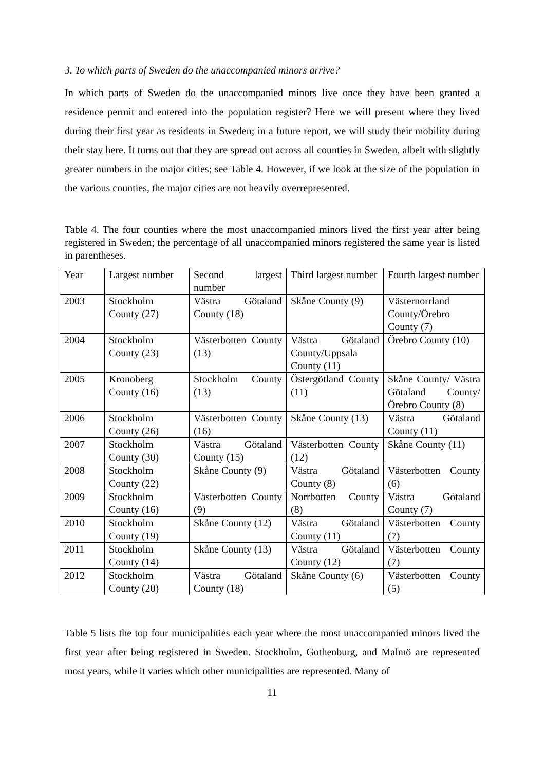3. To which parts of Sweden do the unaccompanied minors arrive?
In which parts of Sweden do the unaccompanied minors live once they have been granted a residence permit and entered into the population register? Here we will present where they lived during their first year as residents in Sweden; in a future report, we will study their mobility during their stay here. It turns out that they are spread out across all counties in Sweden, albeit with slightly greater numbers in the major cities; see Table 4. However, if we look at the size of the population in the various counties, the major cities are not heavily overrepresented.
Table 4. The four counties where the most unaccompanied minors lived the first year after being registered in Sweden; the percentage of all unaccompanied minors registered the same year is listed in parentheses.
| Year | Largest number | Second largest number | Third largest number | Fourth largest number |
| 2003 | Stockholm County (27) | Västra Götaland County (18) | Skåne County (9) | Västernorrland County/Örebro County (7) |
| 2004 | Stockholm County (23) | Västerbotten County (13) | Västra Götaland County/Uppsala County (11) | Örebro County (10) |
| 2005 | Kronoberg County (16) | Stockholm County (13) | Östergötland County (11) | Skåne County/ Västra Götaland County/ Örebro County (8) |
| 2006 | Stockholm County (26) | Västerbotten County (16) | Skåne County (13) | Västra Götaland County (11) |
| 2007 | Stockholm County (30) | Västra Götaland County (15) | Västerbotten County (12) | Skåne County (11) |
| 2008 | Stockholm County (22) | Skåne County (9) | Västra Götaland County (8) | Västerbotten County (6) |
| 2009 | Stockholm County (16) | Västerbotten County (9) | Norrbotten County (8) | Västra Götaland County (7) |
| 2010 | Stockholm County (19) | Skåne County (12) | Västra Götaland County (11) | Västerbotten County (7) |
| 2011 | Stockholm County (14) | Skåne County (13) | Västra Götaland County (12) | Västerbotten County (7) |
| 2012 | Stockholm County (20) | Västra Götaland County (18) | Skåne County (6) | Västerbotten County (5) |
Table 5 lists the top four municipalities each year where the most unaccompanied minors lived the first year after being registered in Sweden. Stockholm, Gothenburg, and Malmö are represented most years, while it varies which other municipalities are represented. Many of
11